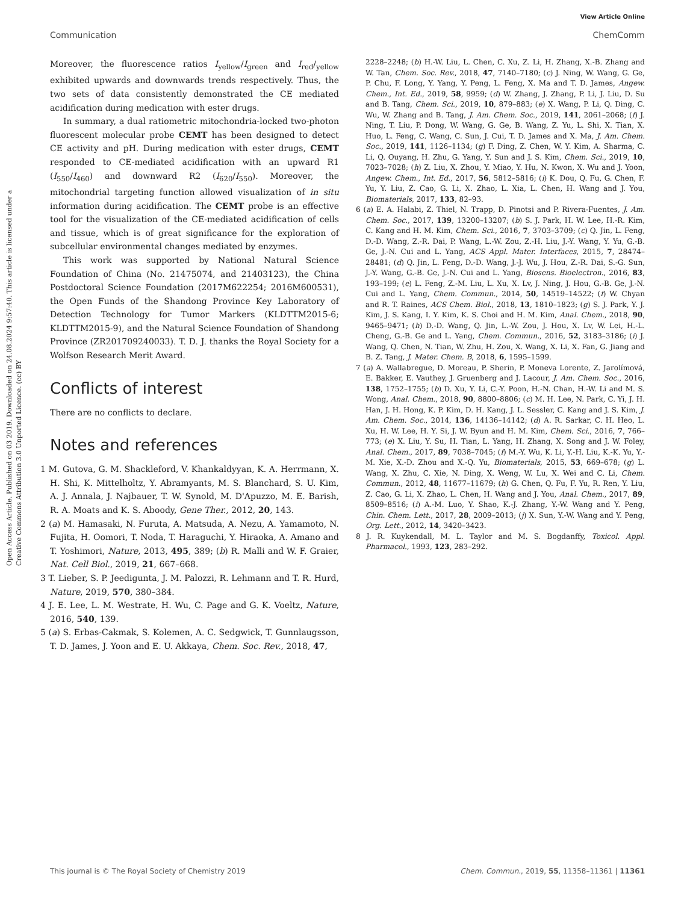View Article Online
Communication ChemComm
Open Access Article. Published on 03 2019. Downloaded on 24.08.2024 9:57:40. This article is licensed under a Creative Commons Attribution 3.0 Unported Licence. (cc) BY
Moreover, the fluorescence ratios I<sub>yellow</sub>/I<sub>green</sub> and I<sub>red</sub>/<sub>yellow</sub> exhibited upwards and downwards trends respectively. Thus, the two sets of data consistently demonstrated the CE mediated acidification during medication with ester drugs.
In summary, a dual ratiometric mitochondria-locked two-photon fluorescent molecular probe CEMT has been designed to detect CE activity and pH. During medication with ester drugs, CEMT responded to CE-mediated acidification with an upward R1 (I<sub>550</sub>/I<sub>460</sub>) and downward R2 (I<sub>620</sub>/I<sub>550</sub>). Moreover, the mitochondrial targeting function allowed visualization of in situ information during acidification. The CEMT probe is an effective tool for the visualization of the CE-mediated acidification of cells and tissue, which is of great significance for the exploration of subcellular environmental changes mediated by enzymes.
This work was supported by National Natural Science Foundation of China (No. 21475074, and 21403123), the China Postdoctoral Science Foundation (2017M622254; 2016M600531), the Open Funds of the Shandong Province Key Laboratory of Detection Technology for Tumor Markers (KLDTTM2015-6; KLDTTM2015-9), and the Natural Science Foundation of Shandong Province (ZR201709240033). T. D. J. thanks the Royal Society for a Wolfson Research Merit Award.
Conflicts of interest
There are no conflicts to declare.
Notes and references
1 M. Gutova, G. M. Shackleford, V. Khankaldyyan, K. A. Herrmann, X. H. Shi, K. Mittelholtz, Y. Abramyants, M. S. Blanchard, S. U. Kim, A. J. Annala, J. Najbauer, T. W. Synold, M. D'Apuzzo, M. E. Barish, R. A. Moats and K. S. Aboody, Gene Ther., 2012, 20, 143.
2 (a) M. Hamasaki, N. Furuta, A. Matsuda, A. Nezu, A. Yamamoto, N. Fujita, H. Oomori, T. Noda, T. Haraguchi, Y. Hiraoka, A. Amano and T. Yoshimori, Nature, 2013, 495, 389; (b) R. Malli and W. F. Graier, Nat. Cell Biol., 2019, 21, 667–668.
3 T. Lieber, S. P. Jeedigunta, J. M. Palozzi, R. Lehmann and T. R. Hurd, Nature, 2019, 570, 380–384.
4 J. E. Lee, L. M. Westrate, H. Wu, C. Page and G. K. Voeltz, Nature, 2016, 540, 139.
5 (a) S. Erbas-Cakmak, S. Kolemen, A. C. Sedgwick, T. Gunnlaugsson, T. D. James, J. Yoon and E. U. Akkaya, Chem. Soc. Rev., 2018, 47,
2228–2248; (b) H.-W. Liu, L. Chen, C. Xu, Z. Li, H. Zhang, X.-B. Zhang and W. Tan, Chem. Soc. Rev., 2018, 47, 7140–7180; (c) J. Ning, W. Wang, G. Ge, P. Chu, F. Long, Y. Yang, Y. Peng, L. Feng, X. Ma and T. D. James, Angew. Chem., Int. Ed., 2019, 58, 9959; (d) W. Zhang, J. Zhang, P. Li, J. Liu, D. Su and B. Tang, Chem. Sci., 2019, 10, 879–883; (e) X. Wang, P. Li, Q. Ding, C. Wu, W. Zhang and B. Tang, J. Am. Chem. Soc., 2019, 141, 2061–2068; (f) J. Ning, T. Liu, P. Dong, W. Wang, G. Ge, B. Wang, Z. Yu, L. Shi, X. Tian, X. Huo, L. Feng, C. Wang, C. Sun, J. Cui, T. D. James and X. Ma, J. Am. Chem. Soc., 2019, 141, 1126–1134; (g) F. Ding, Z. Chen, W. Y. Kim, A. Sharma, C. Li, Q. Ouyang, H. Zhu, G. Yang, Y. Sun and J. S. Kim, Chem. Sci., 2019, 10, 7023–7028; (h) Z. Liu, X. Zhou, Y. Miao, Y. Hu, N. Kwon, X. Wu and J. Yoon, Angew. Chem., Int. Ed., 2017, 56, 5812–5816; (i) K. Dou, Q. Fu, G. Chen, F. Yu, Y. Liu, Z. Cao, G. Li, X. Zhao, L. Xia, L. Chen, H. Wang and J. You, Biomaterials, 2017, 133, 82–93.
6 (a) E. A. Halabi, Z. Thiel, N. Trapp, D. Pinotsi and P. Rivera-Fuentes, J. Am. Chem. Soc., 2017, 139, 13200–13207; (b) S. J. Park, H. W. Lee, H.-R. Kim, C. Kang and H. M. Kim, Chem. Sci., 2016, 7, 3703–3709; (c) Q. Jin, L. Feng, D.-D. Wang, Z.-R. Dai, P. Wang, L.-W. Zou, Z.-H. Liu, J.-Y. Wang, Y. Yu, G.-B. Ge, J.-N. Cui and L. Yang, ACS Appl. Mater. Interfaces, 2015, 7, 28474–28481; (d) Q. Jin, L. Feng, D.-D. Wang, J.-J. Wu, J. Hou, Z.-R. Dai, S.-G. Sun, J.-Y. Wang, G.-B. Ge, J.-N. Cui and L. Yang, Biosens. Bioelectron., 2016, 83, 193–199; (e) L. Feng, Z.-M. Liu, L. Xu, X. Lv, J. Ning, J. Hou, G.-B. Ge, J.-N. Cui and L. Yang, Chem. Commun., 2014, 50, 14519–14522; (f) W. Chyan and R. T. Raines, ACS Chem. Biol., 2018, 13, 1810–1823; (g) S. J. Park, Y. J. Kim, J. S. Kang, I. Y. Kim, K. S. Choi and H. M. Kim, Anal. Chem., 2018, 90, 9465–9471; (h) D.-D. Wang, Q. Jin, L.-W. Zou, J. Hou, X. Lv, W. Lei, H.-L. Cheng, G.-B. Ge and L. Yang, Chem. Commun., 2016, 52, 3183–3186; (i) J. Wang, Q. Chen, N. Tian, W. Zhu, H. Zou, X. Wang, X. Li, X. Fan, G. Jiang and B. Z. Tang, J. Mater. Chem. B, 2018, 6, 1595–1599.
7 (a) A. Wallabregue, D. Moreau, P. Sherin, P. Moneva Lorente, Z. Jarolímová, E. Bakker, E. Vauthey, J. Gruenberg and J. Lacour, J. Am. Chem. Soc., 2016, 138, 1752–1755; (b) D. Xu, Y. Li, C.-Y. Poon, H.-N. Chan, H.-W. Li and M. S. Wong, Anal. Chem., 2018, 90, 8800–8806; (c) M. H. Lee, N. Park, C. Yi, J. H. Han, J. H. Hong, K. P. Kim, D. H. Kang, J. L. Sessler, C. Kang and J. S. Kim, J. Am. Chem. Soc., 2014, 136, 14136–14142; (d) A. R. Sarkar, C. H. Heo, L. Xu, H. W. Lee, H. Y. Si, J. W. Byun and H. M. Kim, Chem. Sci., 2016, 7, 766–773; (e) X. Liu, Y. Su, H. Tian, L. Yang, H. Zhang, X. Song and J. W. Foley, Anal. Chem., 2017, 89, 7038–7045; (f) M.-Y. Wu, K. Li, Y.-H. Liu, K.-K. Yu, Y.-M. Xie, X.-D. Zhou and X.-Q. Yu, Biomaterials, 2015, 53, 669–678; (g) L. Wang, X. Zhu, C. Xie, N. Ding, X. Weng, W. Lu, X. Wei and C. Li, Chem. Commun., 2012, 48, 11677–11679; (h) G. Chen, Q. Fu, F. Yu, R. Ren, Y. Liu, Z. Cao, G. Li, X. Zhao, L. Chen, H. Wang and J. You, Anal. Chem., 2017, 89, 8509–8516; (i) A.-M. Luo, Y. Shao, K.-J. Zhang, Y.-W. Wang and Y. Peng, Chin. Chem. Lett., 2017, 28, 2009–2013; (j) X. Sun, Y.-W. Wang and Y. Peng, Org. Lett., 2012, 14, 3420–3423.
8 J. R. Kuykendall, M. L. Taylor and M. S. Bogdanffy, Toxicol. Appl. Pharmacol., 1993, 123, 283–292.
This journal is © The Royal Society of Chemistry 2019 Chem. Commun., 2019, 55, 11358–11361 | 11361